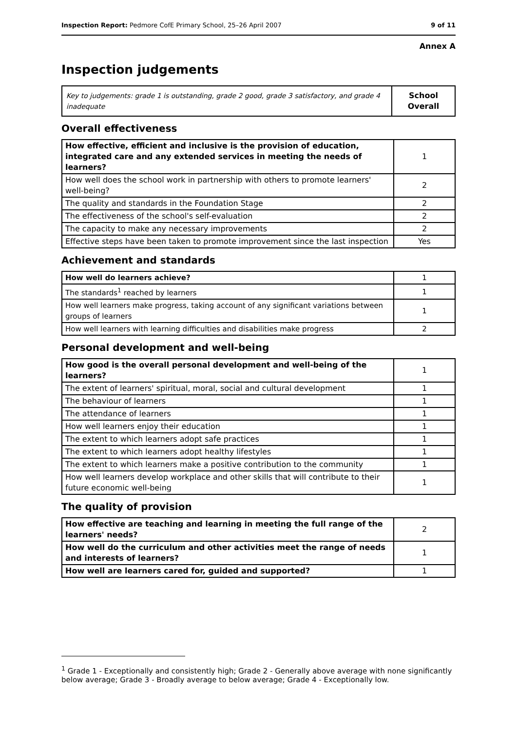Inspection Report: Pedmore CofE Primary School, 25–26 April 2007 9 of 11
Annex A
Inspection judgements
| Key to judgements: grade 1 is outstanding, grade 2 good, grade 3 satisfactory, and grade 4 inadequate | School Overall |
Overall effectiveness
| How effective, efficient and inclusive is the provision of education, integrated care and any extended services in meeting the needs of learners? | 1 |
| How well does the school work in partnership with others to promote learners' well-being? | 2 |
| The quality and standards in the Foundation Stage | 2 |
| The effectiveness of the school's self-evaluation | 2 |
| The capacity to make any necessary improvements | 2 |
| Effective steps have been taken to promote improvement since the last inspection | Yes |
Achievement and standards
| How well do learners achieve? | 1 |
| The standards<sup>1</sup> reached by learners | 1 |
| How well learners make progress, taking account of any significant variations between groups of learners | 1 |
| How well learners with learning difficulties and disabilities make progress | 2 |
Personal development and well-being
| How good is the overall personal development and well-being of the learners? | 1 |
| The extent of learners' spiritual, moral, social and cultural development | 1 |
| The behaviour of learners | 1 |
| The attendance of learners | 1 |
| How well learners enjoy their education | 1 |
| The extent to which learners adopt safe practices | 1 |
| The extent to which learners adopt healthy lifestyles | 1 |
| The extent to which learners make a positive contribution to the community | 1 |
| How well learners develop workplace and other skills that will contribute to their future economic well-being | 1 |
The quality of provision
| How effective are teaching and learning in meeting the full range of the learners' needs? | 2 |
| How well do the curriculum and other activities meet the range of needs and interests of learners? | 1 |
| How well are learners cared for, guided and supported? | 1 |
<sup>1</sup> Grade 1 - Exceptionally and consistently high; Grade 2 - Generally above average with none significantly below average; Grade 3 - Broadly average to below average; Grade 4 - Exceptionally low.